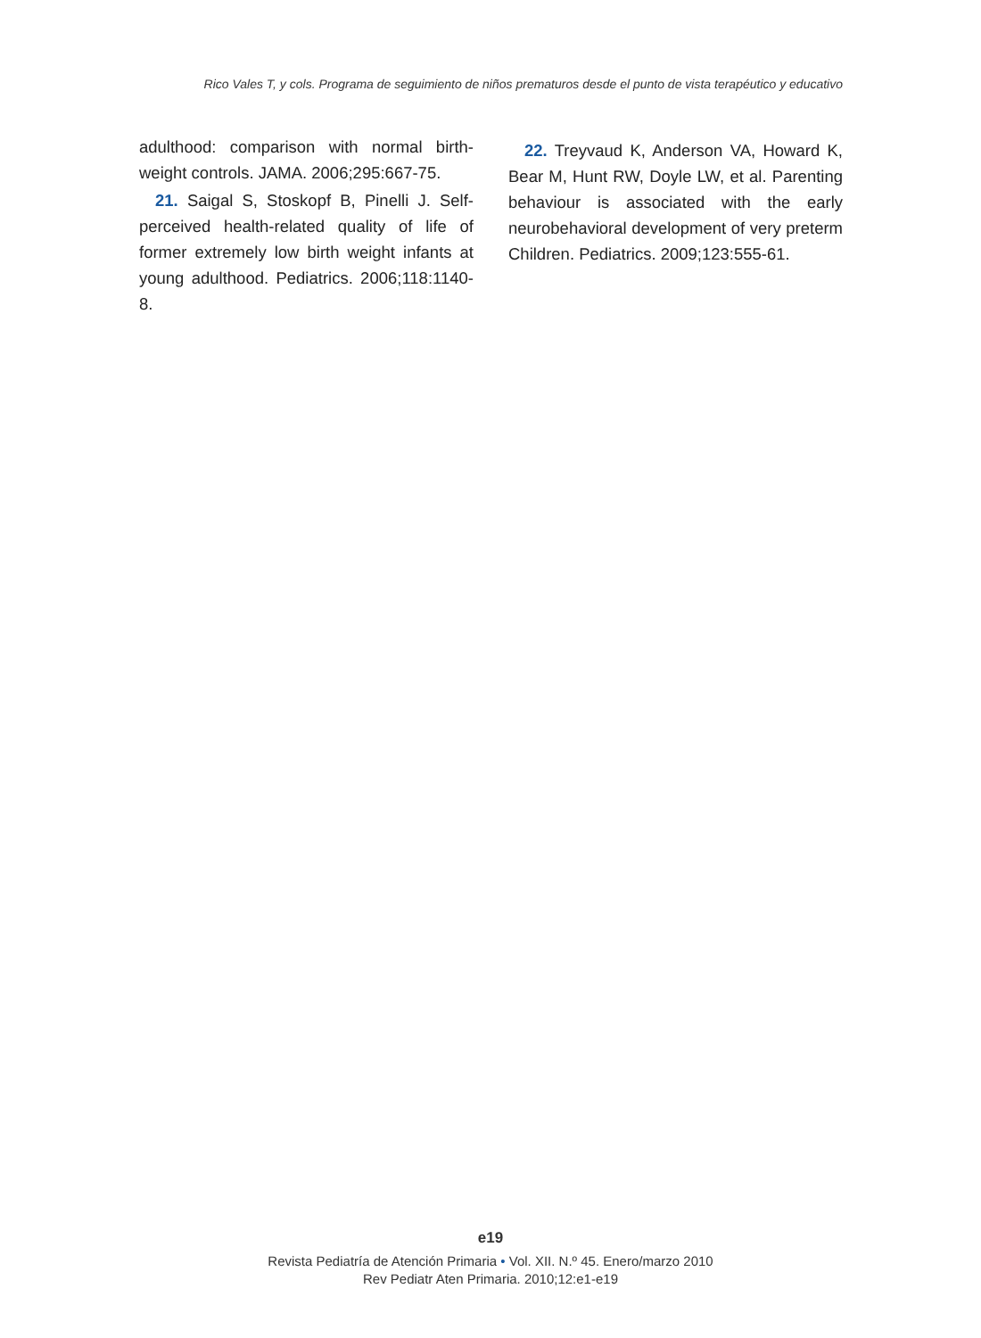Rico Vales T, y cols. Programa de seguimiento de niños prematuros desde el punto de vista terapéutico y educativo
adulthood: comparison with normal birth-weight controls. JAMA. 2006;295:667-75.
21. Saigal S, Stoskopf B, Pinelli J. Self-perceived health-related quality of life of former extremely low birth weight infants at young adulthood. Pediatrics. 2006;118:1140-8.
22. Treyvaud K, Anderson VA, Howard K, Bear M, Hunt RW, Doyle LW, et al. Parenting behaviour is associated with the early neurobehavioral development of very preterm Children. Pediatrics. 2009;123:555-61.
e19
Revista Pediatría de Atención Primaria • Vol. XII. N.º 45. Enero/marzo 2010
Rev Pediatr Aten Primaria. 2010;12:e1-e19